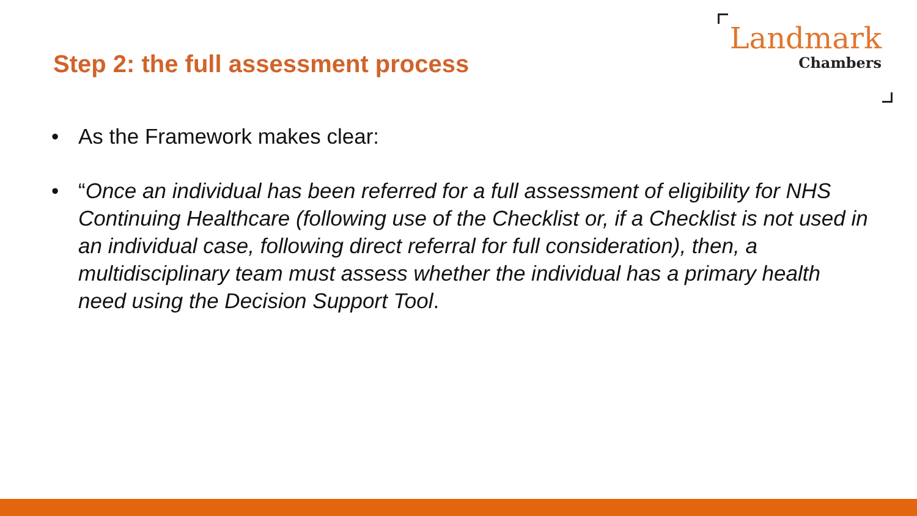Step 2: the full assessment process
Landmark
Chambers
• As the Framework makes clear:
• “Once an individual has been referred for a full assessment of eligibility for NHS Continuing Healthcare (following use of the Checklist or, if a Checklist is not used in an individual case, following direct referral for full consideration), then, a multidisciplinary team must assess whether the individual has a primary health need using the Decision Support Tool.